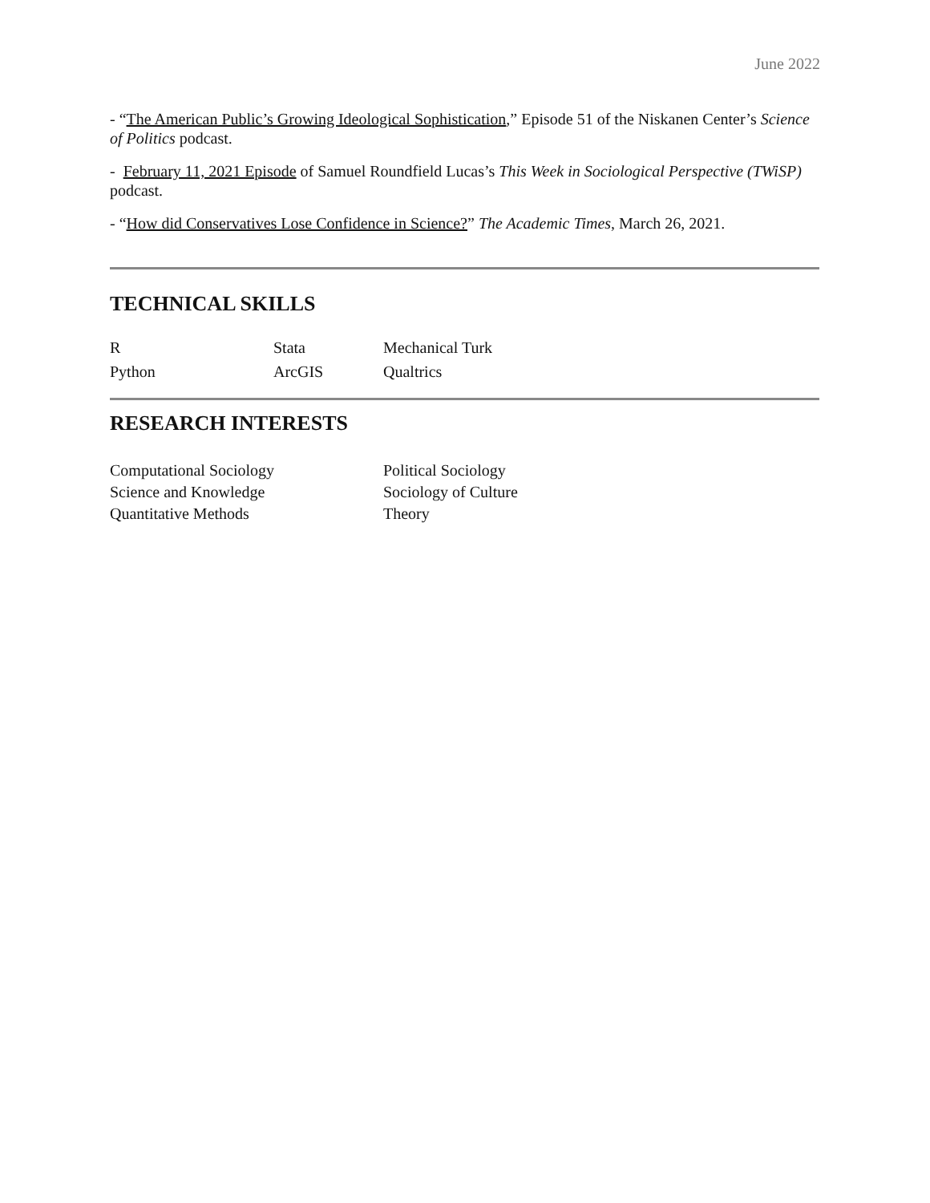June 2022
- “The American Public’s Growing Ideological Sophistication,” Episode 51 of the Niskanen Center’s Science of Politics podcast.
- February 11, 2021 Episode of Samuel Roundfield Lucas’s This Week in Sociological Perspective (TWiSP) podcast.
- “How did Conservatives Lose Confidence in Science?” The Academic Times, March 26, 2021.
TECHNICAL SKILLS
| R | Stata | Mechanical Turk |
| Python | ArcGIS | Qualtrics |
RESEARCH INTERESTS
| Computational Sociology | Political Sociology |
| Science and Knowledge | Sociology of Culture |
| Quantitative Methods | Theory |